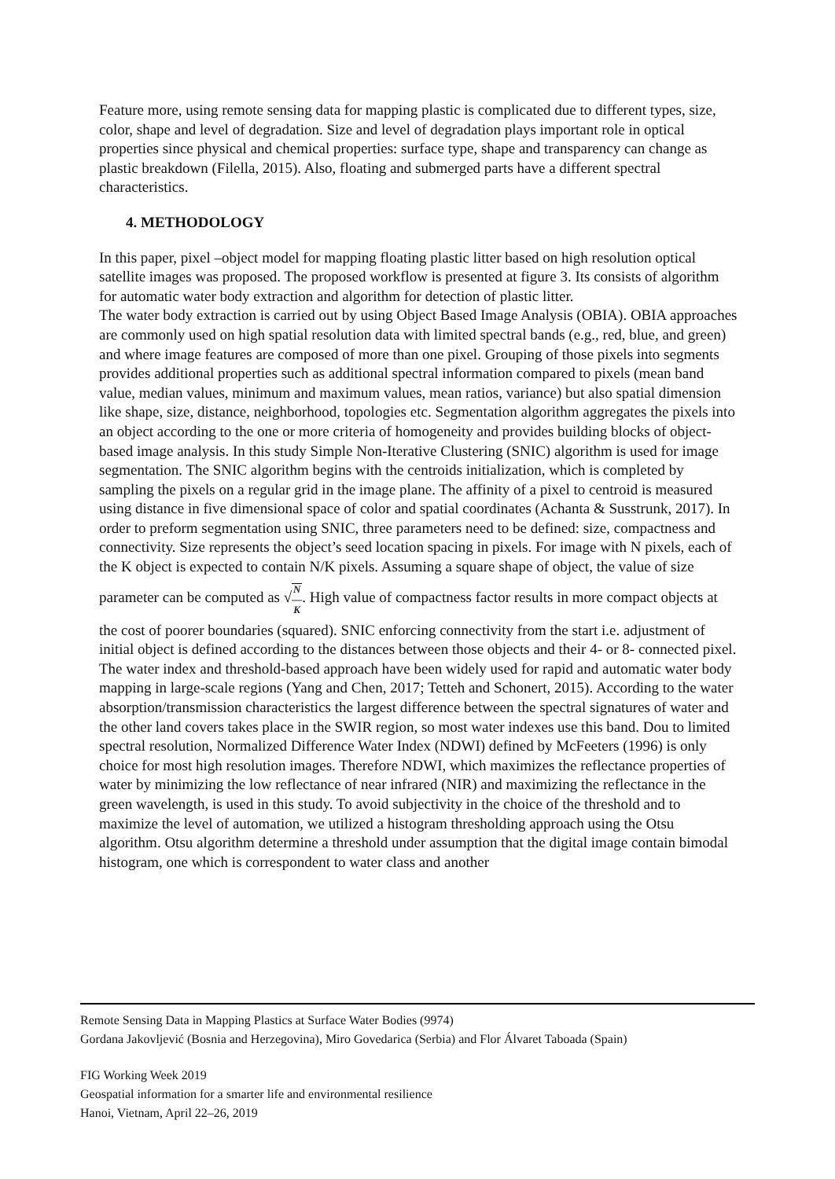Feature more, using remote sensing data for mapping plastic is complicated due to different types, size, color, shape and level of degradation. Size and level of degradation plays important role in optical properties since physical and chemical properties: surface type, shape and transparency can change as plastic breakdown (Filella, 2015). Also, floating and submerged parts have a different spectral characteristics.
4. METHODOLOGY
In this paper, pixel –object model for mapping floating plastic litter based on high resolution optical satellite images was proposed. The proposed workflow is presented at figure 3. Its consists of algorithm for automatic water body extraction and algorithm for detection of plastic litter.
The water body extraction is carried out by using Object Based Image Analysis (OBIA). OBIA approaches are commonly used on high spatial resolution data with limited spectral bands (e.g., red, blue, and green) and where image features are composed of more than one pixel. Grouping of those pixels into segments provides additional properties such as additional spectral information compared to pixels (mean band value, median values, minimum and maximum values, mean ratios, variance) but also spatial dimension like shape, size, distance, neighborhood, topologies etc. Segmentation algorithm aggregates the pixels into an object according to the one or more criteria of homogeneity and provides building blocks of object-based image analysis. In this study Simple Non-Iterative Clustering (SNIC) algorithm is used for image segmentation. The SNIC algorithm begins with the centroids initialization, which is completed by sampling the pixels on a regular grid in the image plane. The affinity of a pixel to centroid is measured using distance in five dimensional space of color and spatial coordinates (Achanta & Susstrunk, 2017). In order to preform segmentation using SNIC, three parameters need to be defined: size, compactness and connectivity. Size represents the object’s seed location spacing in pixels. For image with N pixels, each of the K object is expected to contain N/K pixels. Assuming a square shape of object, the value of size parameter can be computed as √N
—
K. High value of compactness factor results in more compact objects at the cost of poorer boundaries (squared). SNIC enforcing connectivity from the start i.e. adjustment of initial object is defined according to the distances between those objects and their 4- or 8- connected pixel.
The water index and threshold-based approach have been widely used for rapid and automatic water body mapping in large-scale regions (Yang and Chen, 2017; Tetteh and Schonert, 2015). According to the water absorption/transmission characteristics the largest difference between the spectral signatures of water and the other land covers takes place in the SWIR region, so most water indexes use this band. Dou to limited spectral resolution, Normalized Difference Water Index (NDWI) defined by McFeeters (1996) is only choice for most high resolution images. Therefore NDWI, which maximizes the reflectance properties of water by minimizing the low reflectance of near infrared (NIR) and maximizing the reflectance in the green wavelength, is used in this study. To avoid subjectivity in the choice of the threshold and to maximize the level of automation, we utilized a histogram thresholding approach using the Otsu algorithm. Otsu algorithm determine a threshold under assumption that the digital image contain bimodal histogram, one which is correspondent to water class and another
Remote Sensing Data in Mapping Plastics at Surface Water Bodies (9974)
Gordana Jakovljević (Bosnia and Herzegovina), Miro Govedarica (Serbia) and Flor Álvaret Taboada (Spain)
FIG Working Week 2019
Geospatial information for a smarter life and environmental resilience
Hanoi, Vietnam, April 22–26, 2019